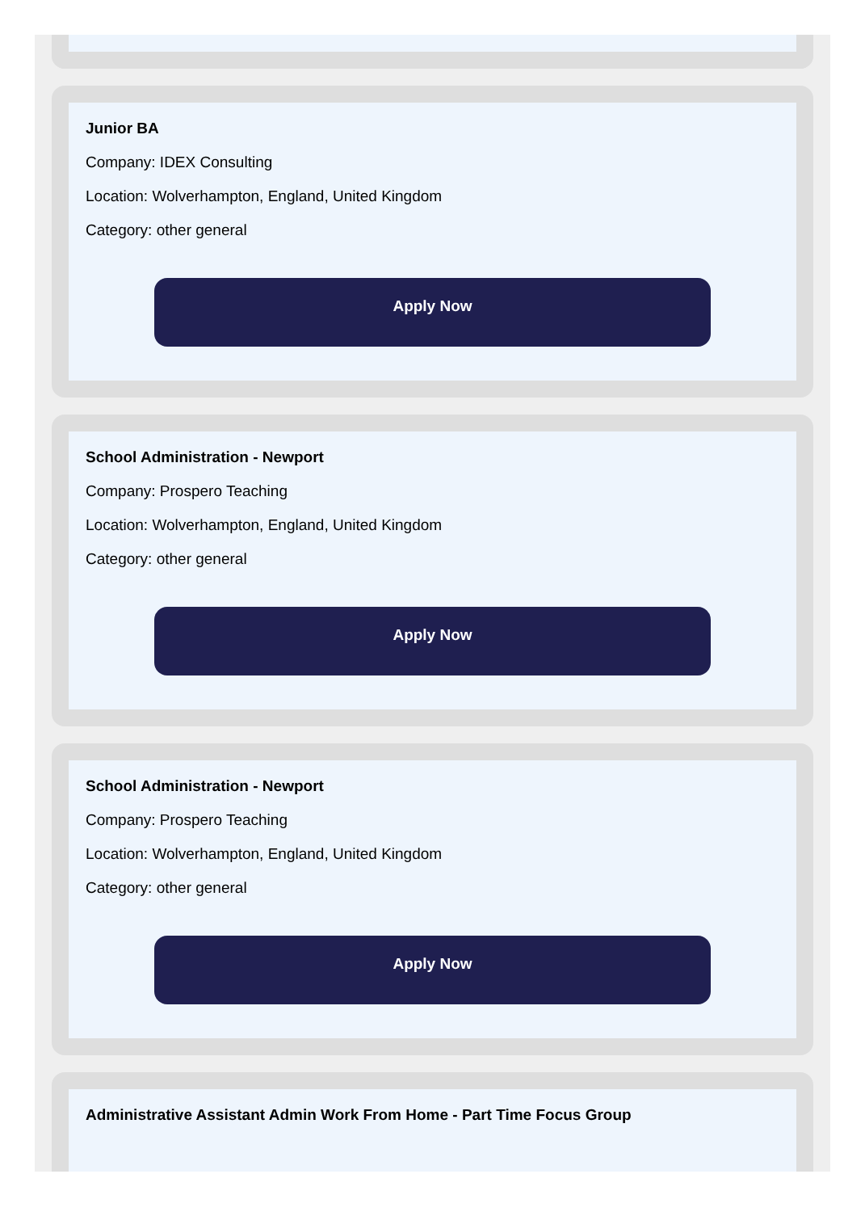Junior BA
Company: IDEX Consulting
Location: Wolverhampton, England, United Kingdom
Category: other general
Apply Now
School Administration - Newport
Company: Prospero Teaching
Location: Wolverhampton, England, United Kingdom
Category: other general
Apply Now
School Administration - Newport
Company: Prospero Teaching
Location: Wolverhampton, England, United Kingdom
Category: other general
Apply Now
Administrative Assistant Admin Work From Home - Part Time Focus Group